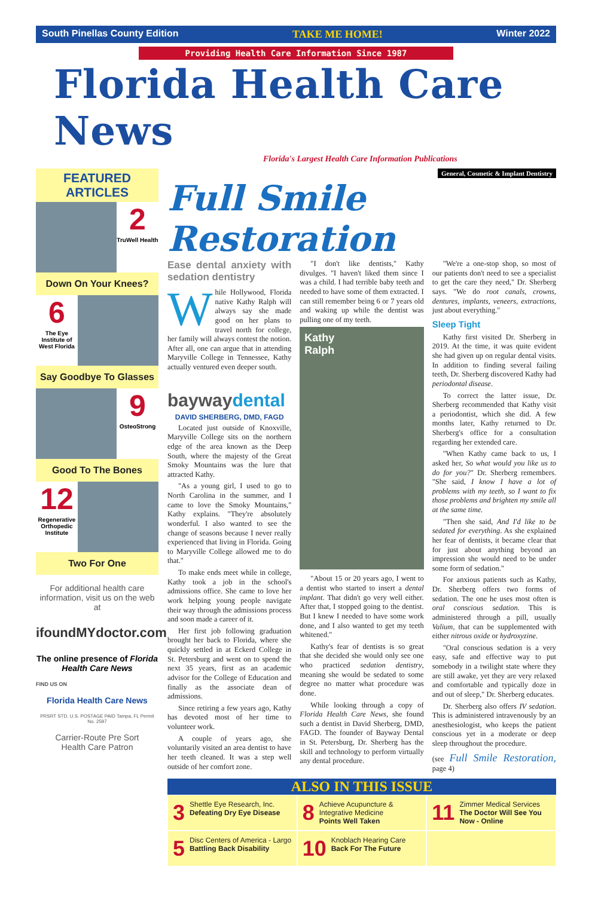South Pinellas County Edition TAKE ME HOME! Winter 2022
Providing Health Care Information Since 1987
Florida Health Care News
Florida's Largest Health Care Information Publications
FEATURED ARTICLES
2
TruWell Health
Down On Your Knees?
6
The Eye Institute of West Florida
Say Goodbye To Glasses
9
OsteoStrong
Good To The Bones
12
Regenerative Orthopedic Institute
Two For One
For additional health care information, visit us on the web at
ifoundMYdoctor.com
The online presence of Florida Health Care News
FIND US ON
Florida Health Care News
PRSRT STD. U.S. POSTAGE PAID Tampa, FL Permit No. 2597
Carrier-Route Pre Sort
Health Care Patron
General, Cosmetic & Implant Dentistry
Full Smile Restoration
Ease dental anxiety with sedation dentistry
While Hollywood, Florida native Kathy Ralph will always say she made good on her plans to travel north for college, her family will always contest the notion. After all, one can argue that in attending Maryville College in Tennessee, Kathy actually ventured even deeper south.
baywaydental
DAVID SHERBERG, DMD, FAGD
Located just outside of Knoxville, Maryville College sits on the northern edge of the area known as the Deep South, where the majesty of the Great Smoky Mountains was the lure that attracted Kathy.
"As a young girl, I used to go to North Carolina in the summer, and I came to love the Smoky Mountains," Kathy explains. "They're absolutely wonderful. I also wanted to see the change of seasons because I never really experienced that living in Florida. Going to Maryville College allowed me to do that."
To make ends meet while in college, Kathy took a job in the school's admissions office. She came to love her work helping young people navigate their way through the admissions process and soon made a career of it.
Her first job following graduation brought her back to Florida, where she quickly settled in at Eckerd College in St. Petersburg and went on to spend the next 35 years, first as an academic advisor for the College of Education and finally as the associate dean of admissions.
Since retiring a few years ago, Kathy has devoted most of her time to volunteer work.
A couple of years ago, she voluntarily visited an area dentist to have her teeth cleaned. It was a step well outside of her comfort zone.
"I don't like dentists," Kathy divulges. "I haven't liked them since I was a child. I had terrible baby teeth and needed to have some of them extracted. I can still remember being 6 or 7 years old and waking up while the dentist was pulling one of my teeth.
Kathy
Ralph
"About 15 or 20 years ago, I went to a dentist who started to insert a dental implant. That didn't go very well either. After that, I stopped going to the dentist. But I knew I needed to have some work done, and I also wanted to get my teeth whitened."
Kathy's fear of dentists is so great that she decided she would only see one who practiced sedation dentistry, meaning she would be sedated to some degree no matter what procedure was done.
While looking through a copy of Florida Health Care News, she found such a dentist in David Sherberg, DMD, FAGD. The founder of Bayway Dental in St. Petersburg, Dr. Sherberg has the skill and technology to perform virtually any dental procedure.
"We're a one-stop shop, so most of our patients don't need to see a specialist to get the care they need," Dr. Sherberg says. "We do root canals, crowns, dentures, implants, veneers, extractions, just about everything."
Sleep Tight
Kathy first visited Dr. Sherberg in 2019. At the time, it was quite evident she had given up on regular dental visits. In addition to finding several failing teeth, Dr. Sherberg discovered Kathy had periodontal disease.
To correct the latter issue, Dr. Sherberg recommended that Kathy visit a periodontist, which she did. A few months later, Kathy returned to Dr. Sherberg's office for a consultation regarding her extended care.
"When Kathy came back to us, I asked her, So what would you like us to do for you?" Dr. Sherberg remembers. "She said, I know I have a lot of problems with my teeth, so I want to fix those problems and brighten my smile all at the same time.
"Then she said, And I'd like to be sedated for everything. As she explained her fear of dentists, it became clear that for just about anything beyond an impression she would need to be under some form of sedation."
For anxious patients such as Kathy, Dr. Sherberg offers two forms of sedation. The one he uses most often is oral conscious sedation. This is administered through a pill, usually Valium, that can be supplemented with either nitrous oxide or hydroxyzine.
"Oral conscious sedation is a very easy, safe and effective way to put somebody in a twilight state where they are still awake, yet they are very relaxed and comfortable and typically doze in and out of sleep," Dr. Sherberg educates.
Dr. Sherberg also offers IV sedation. This is administered intravenously by an anesthesiologist, who keeps the patient conscious yet in a moderate or deep sleep throughout the procedure.
(see Full Smile Restoration, page 4)
ALSO IN THIS ISSUE
3 Shettle Eye Research, Inc.
Defeating Dry Eye Disease
8 Achieve Acupuncture & Integrative Medicine
Points Well Taken
11 Zimmer Medical Services
The Doctor Will See You Now - Online
5 Disc Centers of America - Largo
Battling Back Disability
10 Knoblach Hearing Care
Back For The Future